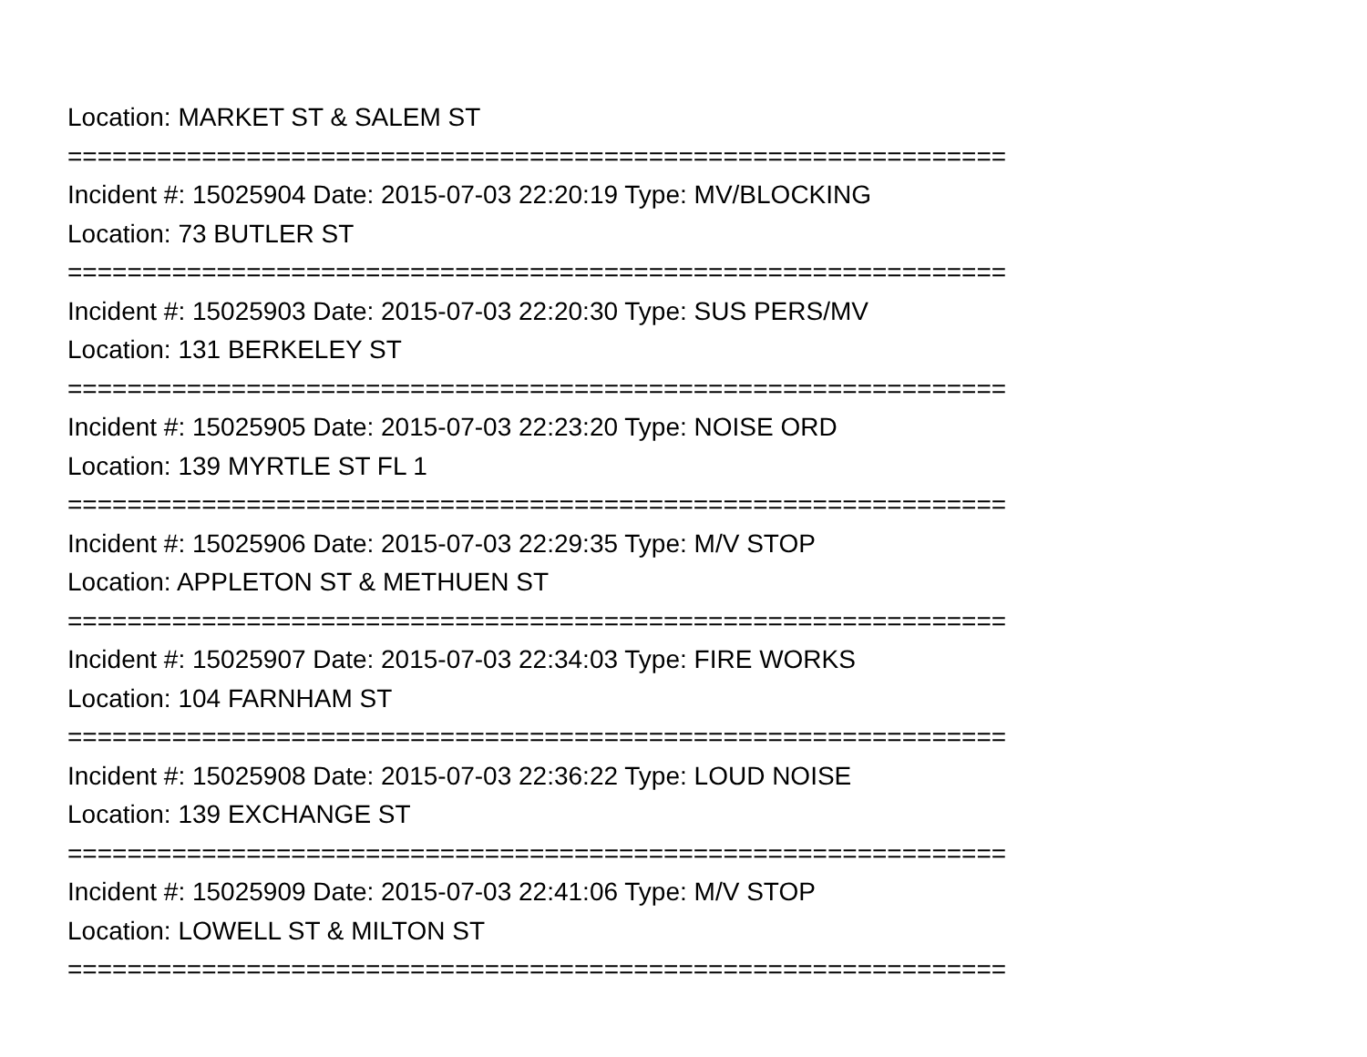Location: MARKET ST & SALEM ST
===============================================================
Incident #: 15025904 Date: 2015-07-03 22:20:19 Type: MV/BLOCKING
Location: 73 BUTLER ST
===============================================================
Incident #: 15025903 Date: 2015-07-03 22:20:30 Type: SUS PERS/MV
Location: 131 BERKELEY ST
===============================================================
Incident #: 15025905 Date: 2015-07-03 22:23:20 Type: NOISE ORD
Location: 139 MYRTLE ST FL 1
===============================================================
Incident #: 15025906 Date: 2015-07-03 22:29:35 Type: M/V STOP
Location: APPLETON ST & METHUEN ST
===============================================================
Incident #: 15025907 Date: 2015-07-03 22:34:03 Type: FIRE WORKS
Location: 104 FARNHAM ST
===============================================================
Incident #: 15025908 Date: 2015-07-03 22:36:22 Type: LOUD NOISE
Location: 139 EXCHANGE ST
===============================================================
Incident #: 15025909 Date: 2015-07-03 22:41:06 Type: M/V STOP
Location: LOWELL ST & MILTON ST
===============================================================